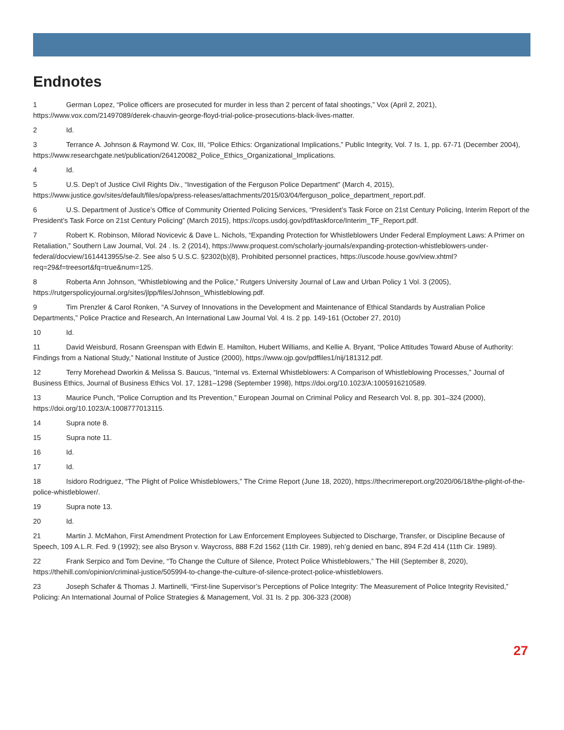Endnotes
1 German Lopez, “Police officers are prosecuted for murder in less than 2 percent of fatal shootings,” Vox (April 2, 2021), https://www.vox.com/21497089/derek-chauvin-george-floyd-trial-police-prosecutions-black-lives-matter.
2 Id.
3 Terrance A. Johnson & Raymond W. Cox, III, “Police Ethics: Organizational Implications,” Public Integrity, Vol. 7 Is. 1, pp. 67-71 (December 2004), https://www.researchgate.net/publication/264120082_Police_Ethics_Organizational_Implications.
4 Id.
5 U.S. Dep’t of Justice Civil Rights Div., “Investigation of the Ferguson Police Department” (March 4, 2015), https://www.justice.gov/sites/default/files/opa/press-releases/attachments/2015/03/04/ferguson_police_department_report.pdf.
6 U.S. Department of Justice’s Office of Community Oriented Policing Services, “President’s Task Force on 21st Century Policing, Interim Report of the President’s Task Force on 21st Century Policing” (March 2015), https://cops.usdoj.gov/pdf/taskforce/Interim_TF_Report.pdf.
7 Robert K. Robinson, Milorad Novicevic & Dave L. Nichols, “Expanding Protection for Whistleblowers Under Federal Employment Laws: A Primer on Retaliation,” Southern Law Journal, Vol. 24 . Is. 2 (2014), https://www.proquest.com/scholarly-journals/expanding-protection-whistleblowers-under-federal/docview/1614413955/se-2. See also 5 U.S.C. §2302(b)(8), Prohibited personnel practices, https://uscode.house.gov/view.xhtml?req=29&f=treesort&fq=true&num=125.
8 Roberta Ann Johnson, “Whistleblowing and the Police,” Rutgers University Journal of Law and Urban Policy 1 Vol. 3 (2005), https://rutgerspolicyjournal.org/sites/jlpp/files/Johnson_Whistleblowing.pdf.
9 Tim Prenzler & Carol Ronken, “A Survey of Innovations in the Development and Maintenance of Ethical Standards by Australian Police Departments,” Police Practice and Research, An International Law Journal Vol. 4 Is. 2 pp. 149-161 (October 27, 2010)
10 Id.
11 David Weisburd, Rosann Greenspan with Edwin E. Hamilton, Hubert Williams, and Kellie A. Bryant, “Police Attitudes Toward Abuse of Authority: Findings from a National Study,” National Institute of Justice (2000), https://www.ojp.gov/pdffiles1/nij/181312.pdf.
12 Terry Morehead Dworkin & Melissa S. Baucus, “Internal vs. External Whistleblowers: A Comparison of Whistleblowing Processes,” Journal of Business Ethics, Journal of Business Ethics Vol. 17, 1281–1298 (September 1998), https://doi.org/10.1023/A:1005916210589.
13 Maurice Punch, “Police Corruption and Its Prevention,” European Journal on Criminal Policy and Research Vol. 8, pp. 301–324 (2000), https://doi.org/10.1023/A:1008777013115.
14 Supra note 8.
15 Supra note 11.
16 Id.
17 Id.
18 Isidoro Rodriguez, “The Plight of Police Whistleblowers,” The Crime Report (June 18, 2020), https://thecrimereport.org/2020/06/18/the-plight-of-the-police-whistleblower/.
19 Supra note 13.
20 Id.
21 Martin J. McMahon, First Amendment Protection for Law Enforcement Employees Subjected to Discharge, Transfer, or Discipline Because of Speech, 109 A.L.R. Fed. 9 (1992); see also Bryson v. Waycross, 888 F.2d 1562 (11th Cir. 1989), reh’g denied en banc, 894 F.2d 414 (11th Cir. 1989).
22 Frank Serpico and Tom Devine, “To Change the Culture of Silence, Protect Police Whistleblowers,” The Hill (September 8, 2020), https://thehill.com/opinion/criminal-justice/505994-to-change-the-culture-of-silence-protect-police-whistleblowers.
23 Joseph Schafer & Thomas J. Martinelli, “First-line Supervisor’s Perceptions of Police Integrity: The Measurement of Police Integrity Revisited,” Policing: An International Journal of Police Strategies & Management, Vol. 31 Is. 2 pp. 306-323 (2008)
27